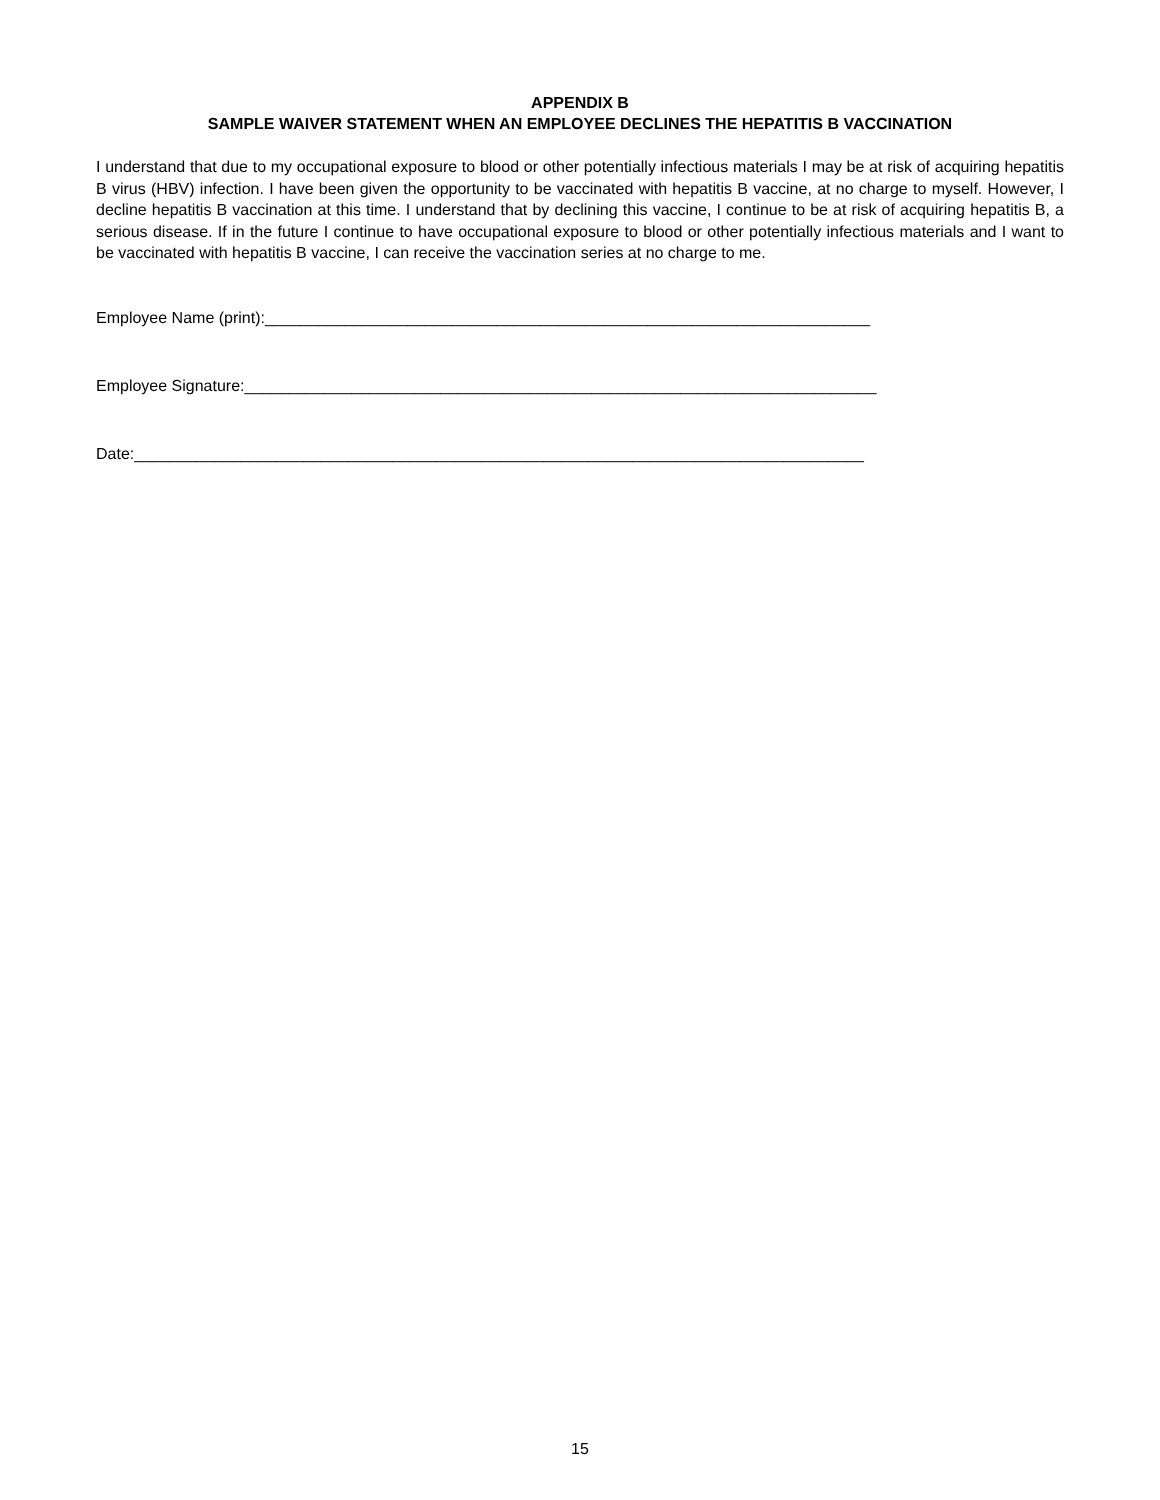APPENDIX B
SAMPLE WAIVER STATEMENT WHEN AN EMPLOYEE DECLINES THE HEPATITIS B VACCINATION
I understand that due to my occupational exposure to blood or other potentially infectious materials I may be at risk of acquiring hepatitis B virus (HBV) infection. I have been given the opportunity to be vaccinated with hepatitis B vaccine, at no charge to myself. However, I decline hepatitis B vaccination at this time. I understand that by declining this vaccine, I continue to be at risk of acquiring hepatitis B, a serious disease. If in the future I continue to have occupational exposure to blood or other potentially infectious materials and I want to be vaccinated with hepatitis B vaccine, I can receive the vaccination series at no charge to me.
Employee Name (print):____________________________________________________________________
Employee Signature:_______________________________________________________________________
Date:__________________________________________________________________________________
15